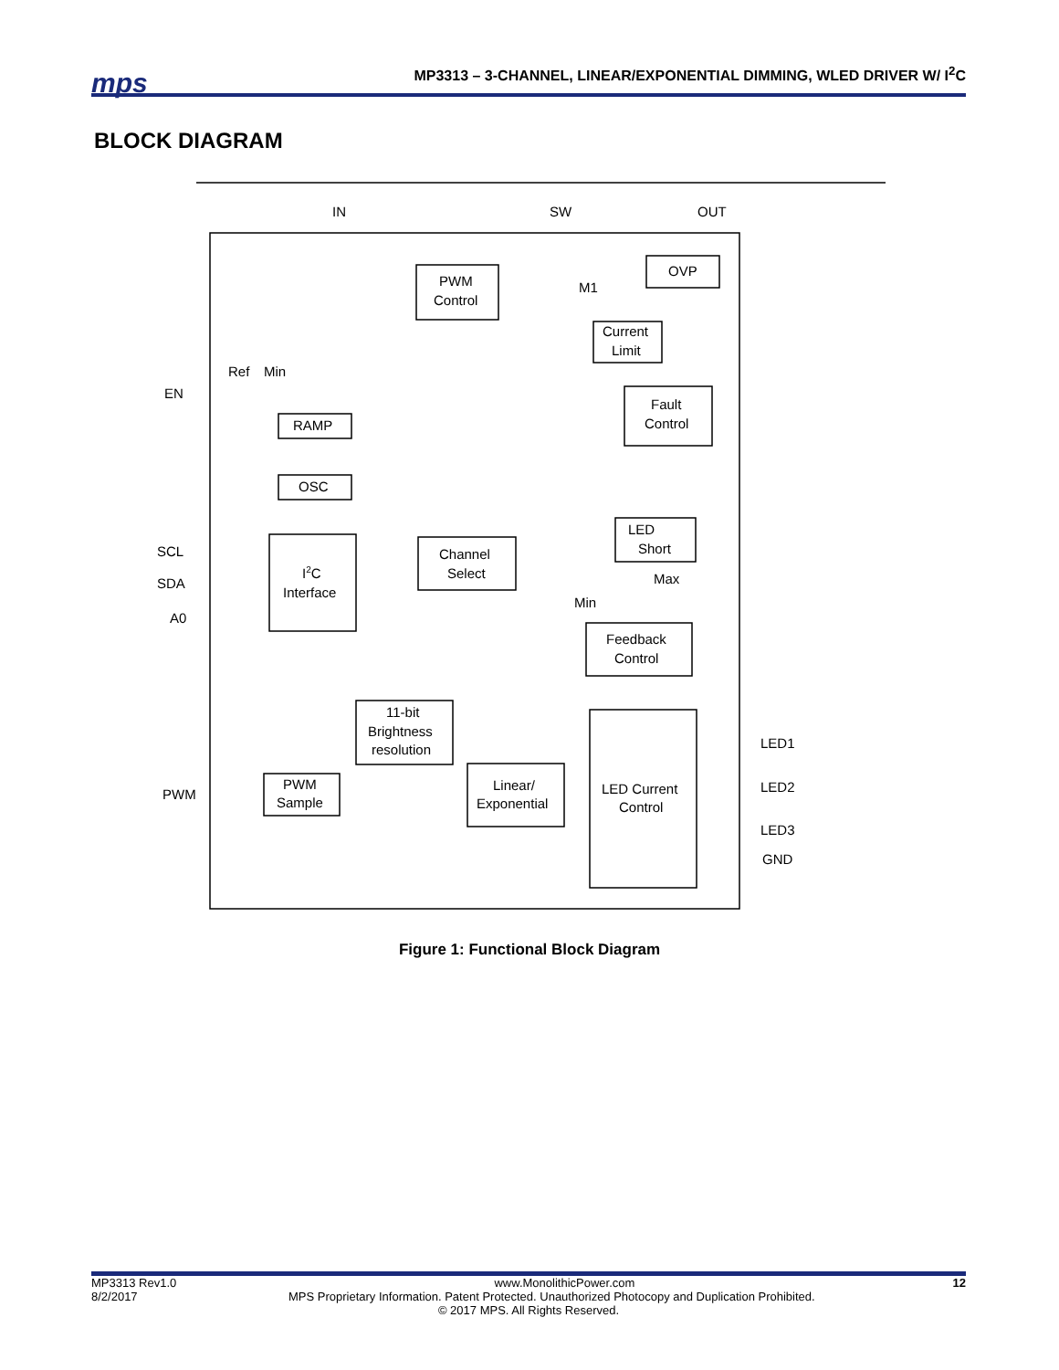mps MP3313 – 3-CHANNEL, LINEAR/EXPONENTIAL DIMMING, WLED DRIVER W/ I<sup>2</sup>C
BLOCK DIAGRAM
IN
SW
OUT
EN
SCL
SDA
A0
PWM
PWM
Control
OVP
M1
Current
Limit
Ref
Min
Fault
Control
RAMP
OSC
LED
Short
Channel
Select
I2C
Interface
Max
Min
Feedback
Control
11-bit
Brightness
resolution
PWM
Sample
Linear/
Exponential
LED Current
Control
LED1
LED2
LED3
GND
Figure 1: Functional Block Diagram
MP3313 Rev1.0 www.MonolithicPower.com 12
8/2/2017 MPS Proprietary Information. Patent Protected. Unauthorized Photocopy and Duplication Prohibited.
© 2017 MPS. All Rights Reserved.